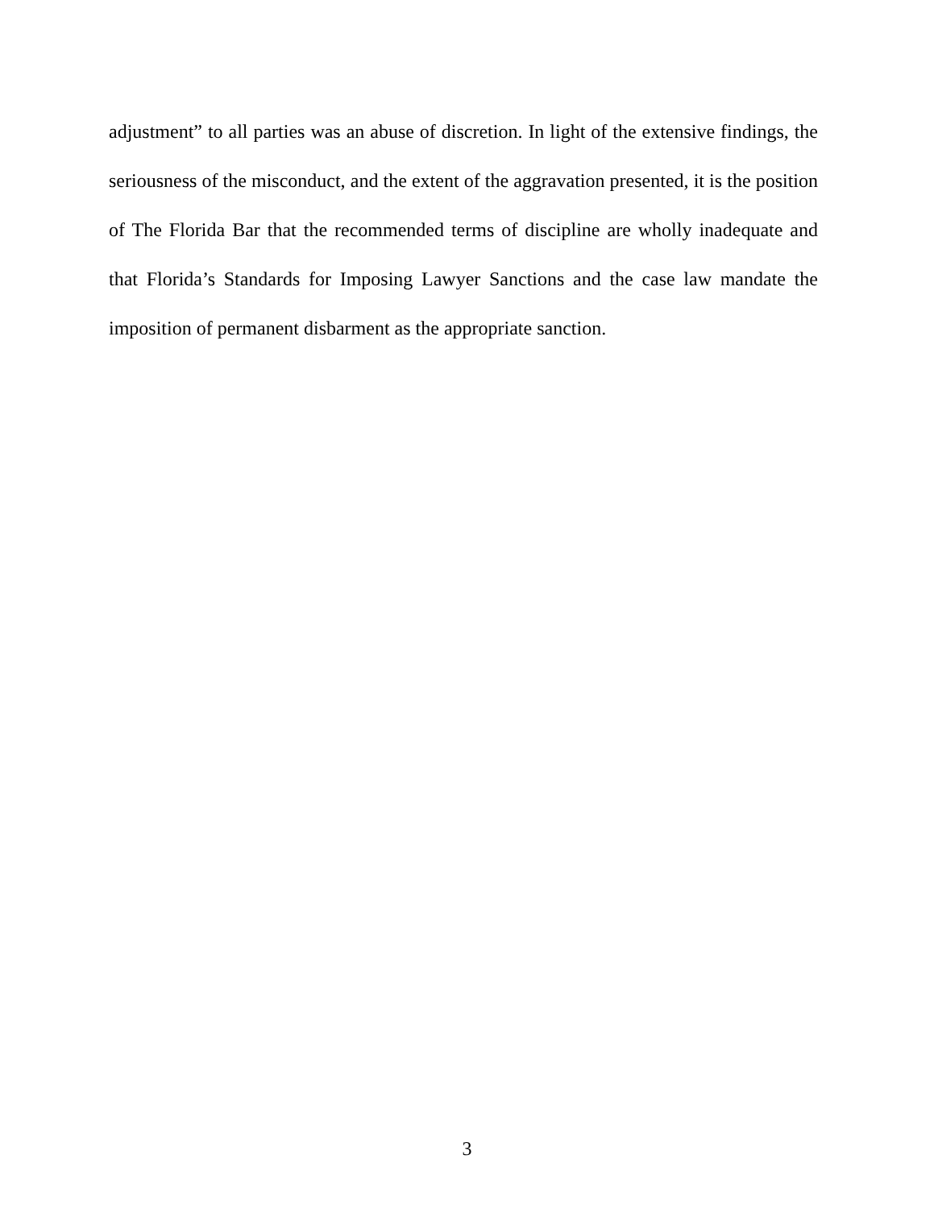adjustment” to all parties was an abuse of discretion. In light of the extensive findings, the seriousness of the misconduct, and the extent of the aggravation presented, it is the position of The Florida Bar that the recommended terms of discipline are wholly inadequate and that Florida’s Standards for Imposing Lawyer Sanctions and the case law mandate the imposition of permanent disbarment as the appropriate sanction.
3